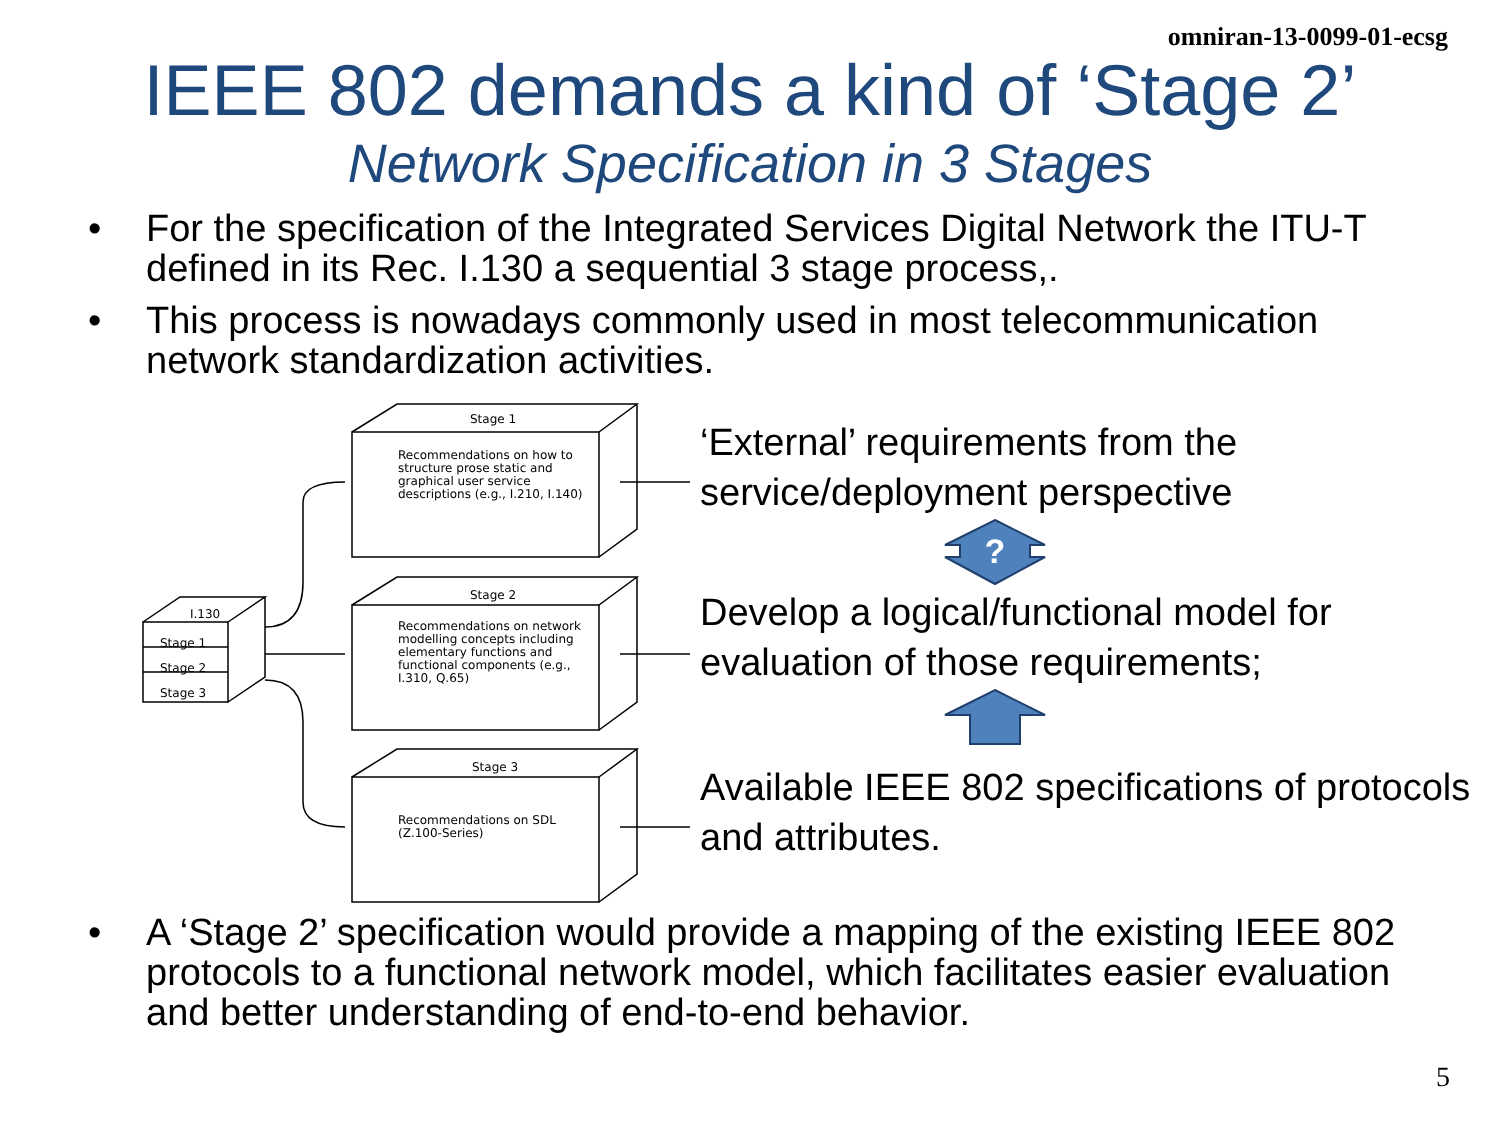omniran-13-0099-01-ecsg
IEEE 802 demands a kind of ‘Stage 2’
Network Specification in 3 Stages
• For the specification of the Integrated Services Digital Network the ITU-T defined in its Rec. I.130 a sequential 3 stage process,.
• This process is nowadays commonly used in most telecommunication network standardization activities.
Stage 1
Recommendations on how to structure prose static and graphical user service descriptions (e.g., I.210, I.140)
Stage 2
Recommendations on network modelling concepts including elementary functions and functional components (e.g., I.310, Q.65)
Stage 3
Recommendations on SDL (Z.100-Series)
I.130
Stage 1
Stage 2
Stage 3
‘External’ requirements from the service/deployment perspective
?
Develop a logical/functional model for evaluation of those requirements;
Available IEEE 802 specifications of protocols and attributes.
• A ‘Stage 2’ specification would provide a mapping of the existing IEEE 802 protocols to a functional network model, which facilitates easier evaluation and better understanding of end-to-end behavior.
5